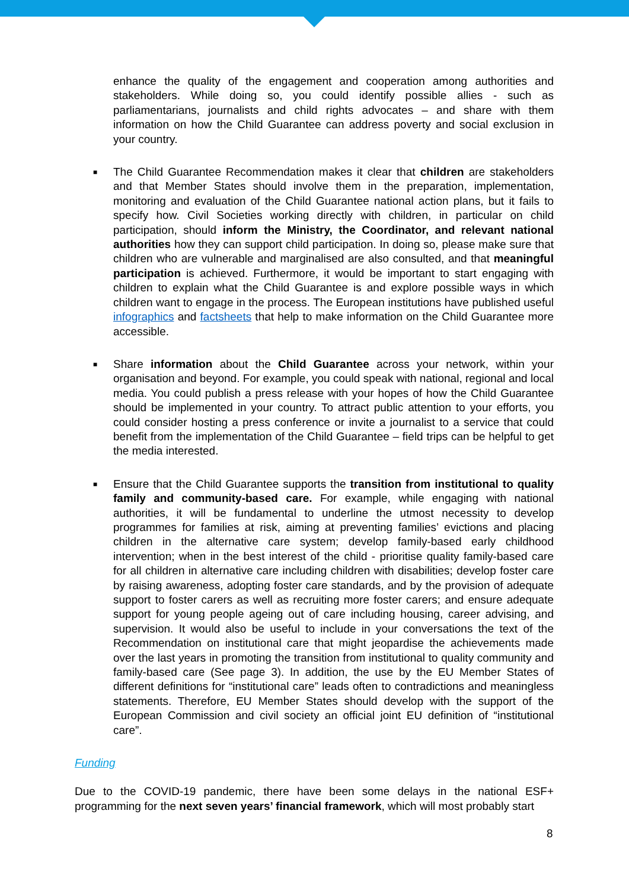enhance the quality of the engagement and cooperation among authorities and stakeholders. While doing so, you could identify possible allies - such as parliamentarians, journalists and child rights advocates – and share with them information on how the Child Guarantee can address poverty and social exclusion in your country.
■ The Child Guarantee Recommendation makes it clear that children are stakeholders and that Member States should involve them in the preparation, implementation, monitoring and evaluation of the Child Guarantee national action plans, but it fails to specify how. Civil Societies working directly with children, in particular on child participation, should inform the Ministry, the Coordinator, and relevant national authorities how they can support child participation. In doing so, please make sure that children who are vulnerable and marginalised are also consulted, and that meaningful participation is achieved. Furthermore, it would be important to start engaging with children to explain what the Child Guarantee is and explore possible ways in which children want to engage in the process. The European institutions have published useful infographics and factsheets that help to make information on the Child Guarantee more accessible.
■ Share information about the Child Guarantee across your network, within your organisation and beyond. For example, you could speak with national, regional and local media. You could publish a press release with your hopes of how the Child Guarantee should be implemented in your country. To attract public attention to your efforts, you could consider hosting a press conference or invite a journalist to a service that could benefit from the implementation of the Child Guarantee – field trips can be helpful to get the media interested.
■ Ensure that the Child Guarantee supports the transition from institutional to quality family and community-based care. For example, while engaging with national authorities, it will be fundamental to underline the utmost necessity to develop programmes for families at risk, aiming at preventing families’ evictions and placing children in the alternative care system; develop family-based early childhood intervention; when in the best interest of the child - prioritise quality family-based care for all children in alternative care including children with disabilities; develop foster care by raising awareness, adopting foster care standards, and by the provision of adequate support to foster carers as well as recruiting more foster carers; and ensure adequate support for young people ageing out of care including housing, career advising, and supervision. It would also be useful to include in your conversations the text of the Recommendation on institutional care that might jeopardise the achievements made over the last years in promoting the transition from institutional to quality community and family-based care (See page 3). In addition, the use by the EU Member States of different definitions for “institutional care” leads often to contradictions and meaningless statements. Therefore, EU Member States should develop with the support of the European Commission and civil society an official joint EU definition of “institutional care”.
Funding
Due to the COVID-19 pandemic, there have been some delays in the national ESF+ programming for the next seven years’ financial framework, which will most probably start
8